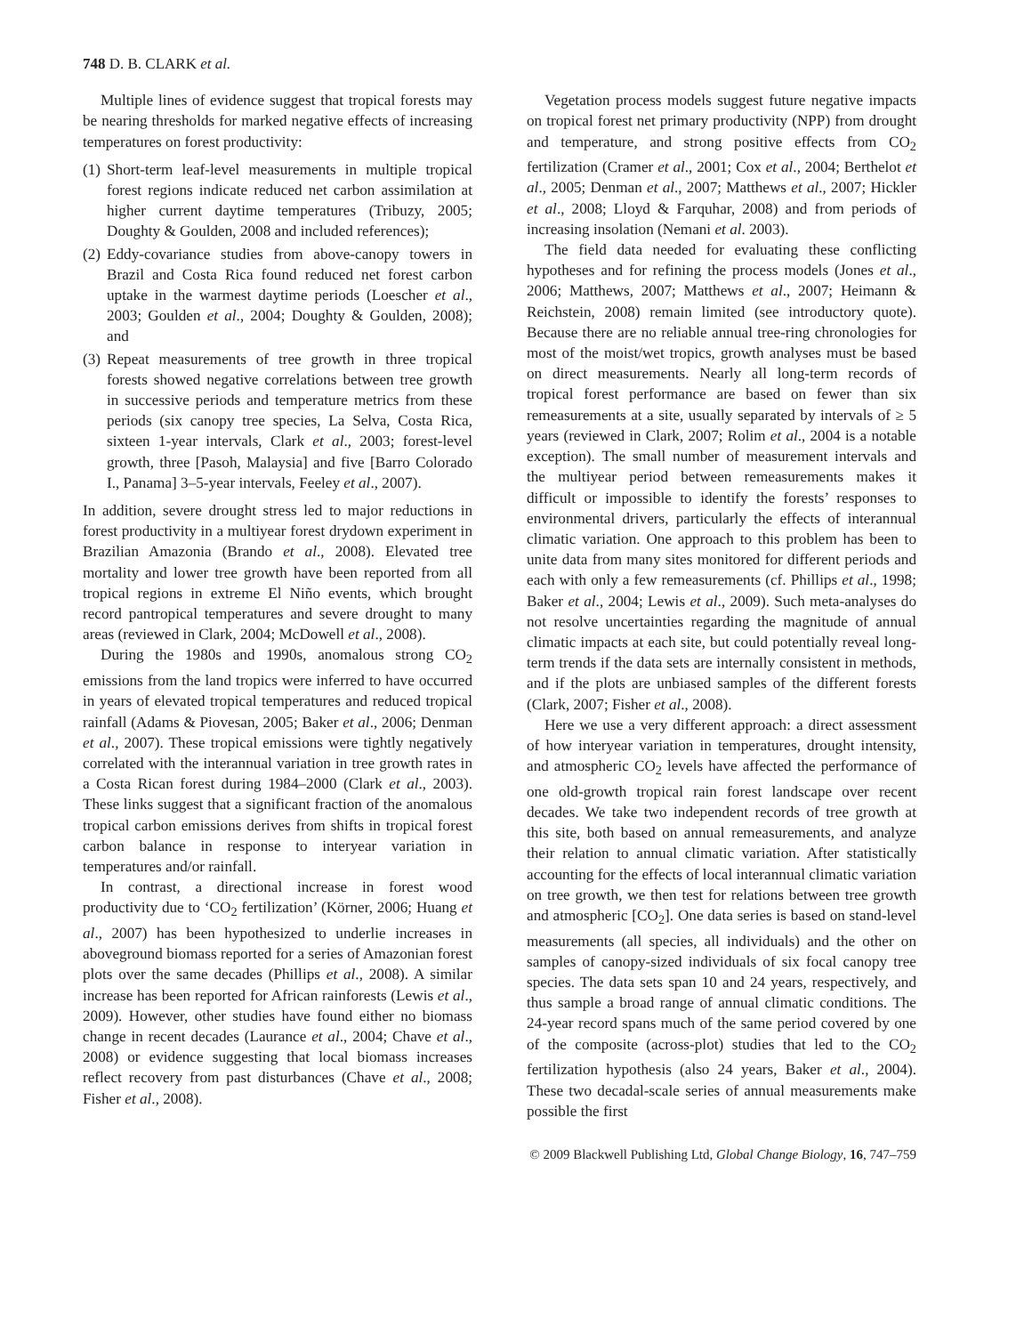748 D. B. CLARK et al.
Multiple lines of evidence suggest that tropical forests may be nearing thresholds for marked negative effects of increasing temperatures on forest productivity:
(1) Short-term leaf-level measurements in multiple tropical forest regions indicate reduced net carbon assimilation at higher current daytime temperatures (Tribuzy, 2005; Doughty & Goulden, 2008 and included references);
(2) Eddy-covariance studies from above-canopy towers in Brazil and Costa Rica found reduced net forest carbon uptake in the warmest daytime periods (Loescher et al., 2003; Goulden et al., 2004; Doughty & Goulden, 2008); and
(3) Repeat measurements of tree growth in three tropical forests showed negative correlations between tree growth in successive periods and temperature metrics from these periods (six canopy tree species, La Selva, Costa Rica, sixteen 1-year intervals, Clark et al., 2003; forest-level growth, three [Pasoh, Malaysia] and five [Barro Colorado I., Panama] 3–5-year intervals, Feeley et al., 2007).
In addition, severe drought stress led to major reductions in forest productivity in a multiyear forest drydown experiment in Brazilian Amazonia (Brando et al., 2008). Elevated tree mortality and lower tree growth have been reported from all tropical regions in extreme El Niño events, which brought record pantropical temperatures and severe drought to many areas (reviewed in Clark, 2004; McDowell et al., 2008).
During the 1980s and 1990s, anomalous strong CO<sub>2</sub> emissions from the land tropics were inferred to have occurred in years of elevated tropical temperatures and reduced tropical rainfall (Adams & Piovesan, 2005; Baker et al., 2006; Denman et al., 2007). These tropical emissions were tightly negatively correlated with the interannual variation in tree growth rates in a Costa Rican forest during 1984–2000 (Clark et al., 2003). These links suggest that a significant fraction of the anomalous tropical carbon emissions derives from shifts in tropical forest carbon balance in response to interyear variation in temperatures and/or rainfall.
In contrast, a directional increase in forest wood productivity due to ‘CO<sub>2</sub> fertilization’ (Körner, 2006; Huang et al., 2007) has been hypothesized to underlie increases in aboveground biomass reported for a series of Amazonian forest plots over the same decades (Phillips et al., 2008). A similar increase has been reported for African rainforests (Lewis et al., 2009). However, other studies have found either no biomass change in recent decades (Laurance et al., 2004; Chave et al., 2008) or evidence suggesting that local biomass increases reflect recovery from past disturbances (Chave et al., 2008; Fisher et al., 2008).
Vegetation process models suggest future negative impacts on tropical forest net primary productivity (NPP) from drought and temperature, and strong positive effects from CO<sub>2</sub> fertilization (Cramer et al., 2001; Cox et al., 2004; Berthelot et al., 2005; Denman et al., 2007; Matthews et al., 2007; Hickler et al., 2008; Lloyd & Farquhar, 2008) and from periods of increasing insolation (Nemani et al. 2003).
The field data needed for evaluating these conflicting hypotheses and for refining the process models (Jones et al., 2006; Matthews, 2007; Matthews et al., 2007; Heimann & Reichstein, 2008) remain limited (see introductory quote). Because there are no reliable annual tree-ring chronologies for most of the moist/wet tropics, growth analyses must be based on direct measurements. Nearly all long-term records of tropical forest performance are based on fewer than six remeasurements at a site, usually separated by intervals of ≥ 5 years (reviewed in Clark, 2007; Rolim et al., 2004 is a notable exception). The small number of measurement intervals and the multiyear period between remeasurements makes it difficult or impossible to identify the forests’ responses to environmental drivers, particularly the effects of interannual climatic variation. One approach to this problem has been to unite data from many sites monitored for different periods and each with only a few remeasurements (cf. Phillips et al., 1998; Baker et al., 2004; Lewis et al., 2009). Such meta-analyses do not resolve uncertainties regarding the magnitude of annual climatic impacts at each site, but could potentially reveal long-term trends if the data sets are internally consistent in methods, and if the plots are unbiased samples of the different forests (Clark, 2007; Fisher et al., 2008).
Here we use a very different approach: a direct assessment of how interyear variation in temperatures, drought intensity, and atmospheric CO<sub>2</sub> levels have affected the performance of one old-growth tropical rain forest landscape over recent decades. We take two independent records of tree growth at this site, both based on annual remeasurements, and analyze their relation to annual climatic variation. After statistically accounting for the effects of local interannual climatic variation on tree growth, we then test for relations between tree growth and atmospheric [CO<sub>2</sub>]. One data series is based on stand-level measurements (all species, all individuals) and the other on samples of canopy-sized individuals of six focal canopy tree species. The data sets span 10 and 24 years, respectively, and thus sample a broad range of annual climatic conditions. The 24-year record spans much of the same period covered by one of the composite (across-plot) studies that led to the CO<sub>2</sub> fertilization hypothesis (also 24 years, Baker et al., 2004). These two decadal-scale series of annual measurements make possible the first
© 2009 Blackwell Publishing Ltd, Global Change Biology, 16, 747–759